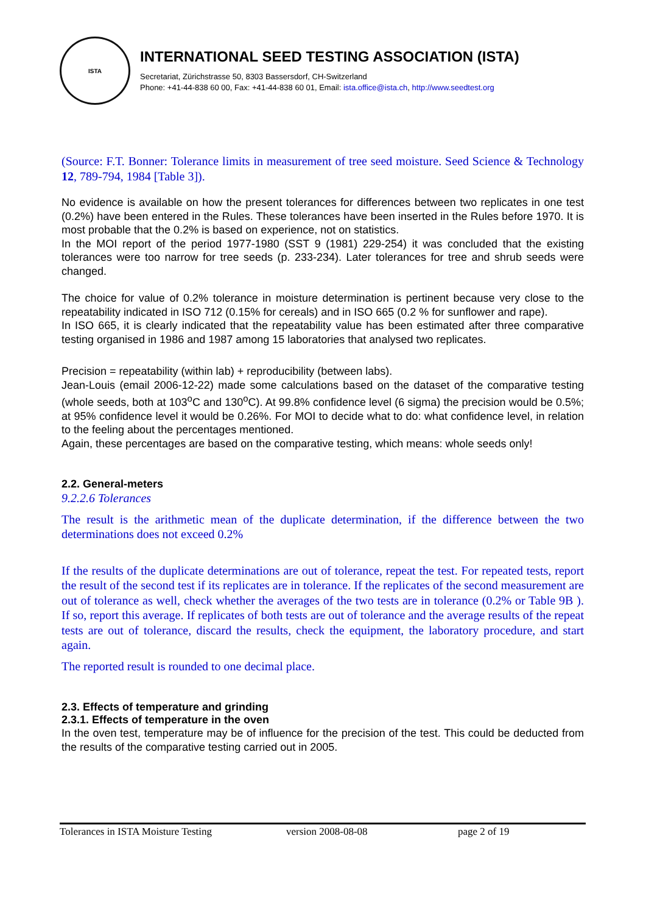ISTA
INTERNATIONAL SEED TESTING ASSOCIATION (ISTA)
Secretariat, Zürichstrasse 50, 8303 Bassersdorf, CH-Switzerland
Phone: +41-44-838 60 00, Fax: +41-44-838 60 01, Email: ista.office@ista.ch, http://www.seedtest.org
(Source: F.T. Bonner: Tolerance limits in measurement of tree seed moisture. Seed Science & Technology 12, 789-794, 1984 [Table 3]).
No evidence is available on how the present tolerances for differences between two replicates in one test (0.2%) have been entered in the Rules. These tolerances have been inserted in the Rules before 1970. It is most probable that the 0.2% is based on experience, not on statistics.
In the MOI report of the period 1977-1980 (SST 9 (1981) 229-254) it was concluded that the existing tolerances were too narrow for tree seeds (p. 233-234). Later tolerances for tree and shrub seeds were changed.
The choice for value of 0.2% tolerance in moisture determination is pertinent because very close to the repeatability indicated in ISO 712 (0.15% for cereals) and in ISO 665 (0.2 % for sunflower and rape).
In ISO 665, it is clearly indicated that the repeatability value has been estimated after three comparative testing organised in 1986 and 1987 among 15 laboratories that analysed two replicates.
Precision = repeatability (within lab) + reproducibility (between labs).
Jean-Louis (email 2006-12-22) made some calculations based on the dataset of the comparative testing (whole seeds, both at 103<sup>o</sup>C and 130<sup>o</sup>C). At 99.8% confidence level (6 sigma) the precision would be 0.5%; at 95% confidence level it would be 0.26%. For MOI to decide what to do: what confidence level, in relation to the feeling about the percentages mentioned.
Again, these percentages are based on the comparative testing, which means: whole seeds only!
2.2. General-meters
9.2.2.6 Tolerances
The result is the arithmetic mean of the duplicate determination, if the difference between the two determinations does not exceed 0.2%
If the results of the duplicate determinations are out of tolerance, repeat the test. For repeated tests, report the result of the second test if its replicates are in tolerance. If the replicates of the second measurement are out of tolerance as well, check whether the averages of the two tests are in tolerance (0.2% or Table 9B ). If so, report this average. If replicates of both tests are out of tolerance and the average results of the repeat tests are out of tolerance, discard the results, check the equipment, the laboratory procedure, and start again.
The reported result is rounded to one decimal place.
2.3. Effects of temperature and grinding
2.3.1. Effects of temperature in the oven
In the oven test, temperature may be of influence for the precision of the test. This could be deducted from the results of the comparative testing carried out in 2005.
Tolerances in ISTA Moisture Testing version 2008-08-08 page 2 of 19